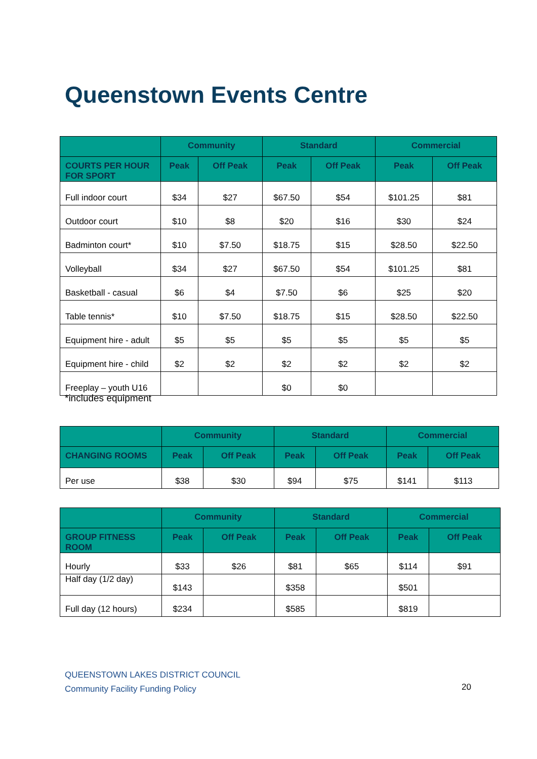Queenstown Events Centre
| | Community | | Standard | | Commercial | |
| --- | --- | --- | --- | --- | --- | --- |
| COURTS PER HOUR FOR SPORT | Peak | Off Peak | Peak | Off Peak | Peak | Off Peak |
| Full indoor court | $34 | $27 | $67.50 | $54 | $101.25 | $81 |
| Outdoor court | $10 | $8 | $20 | $16 | $30 | $24 |
| Badminton court* | $10 | $7.50 | $18.75 | $15 | $28.50 | $22.50 |
| Volleyball | $34 | $27 | $67.50 | $54 | $101.25 | $81 |
| Basketball - casual | $6 | $4 | $7.50 | $6 | $25 | $20 |
| Table tennis* | $10 | $7.50 | $18.75 | $15 | $28.50 | $22.50 |
| Equipment hire - adult | $5 | $5 | $5 | $5 | $5 | $5 |
| Equipment hire - child | $2 | $2 | $2 | $2 | $2 | $2 |
| Freeplay – youth U16 | | | $0 | $0 | | |
*includes equipment
| | Community | | Standard | | Commercial | |
| --- | --- | --- | --- | --- | --- | --- |
| CHANGING ROOMS | Peak | Off Peak | Peak | Off Peak | Peak | Off Peak |
| Per use | $38 | $30 | $94 | $75 | $141 | $113 |
| | Community | | Standard | | Commercial | |
| --- | --- | --- | --- | --- | --- | --- |
| GROUP FITNESS ROOM | Peak | Off Peak | Peak | Off Peak | Peak | Off Peak |
| Hourly | $33 | $26 | $81 | $65 | $114 | $91 |
| Half day (1/2 day) | $143 | | $358 | | $501 | |
| Full day (12 hours) | $234 | | $585 | | $819 | |
QUEENSTOWN LAKES DISTRICT COUNCIL
Community Facility Funding Policy
20